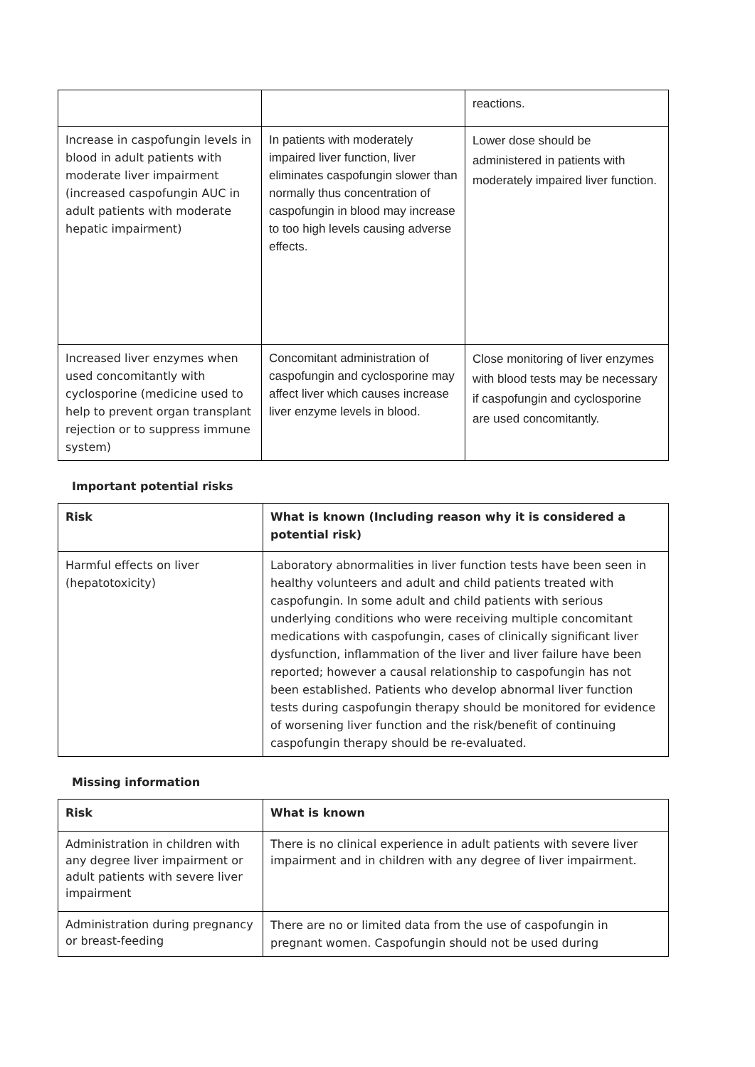| | | reactions. |
| Increase in caspofungin levels in blood in adult patients with moderate liver impairment (increased caspofungin AUC in adult patients with moderate hepatic impairment) | In patients with moderately impaired liver function, liver eliminates caspofungin slower than normally thus concentration of caspofungin in blood may increase to too high levels causing adverse effects. | Lower dose should be administered in patients with moderately impaired liver function. |
| Increased liver enzymes when used concomitantly with cyclosporine (medicine used to help to prevent organ transplant rejection or to suppress immune system) | Concomitant administration of caspofungin and cyclosporine may affect liver which causes increase liver enzyme levels in blood. | Close monitoring of liver enzymes with blood tests may be necessary if caspofungin and cyclosporine are used concomitantly. |
Important potential risks
| Risk | What is known (Including reason why it is considered a potential risk) |
| --- | --- |
| Harmful effects on liver (hepatotoxicity) | Laboratory abnormalities in liver function tests have been seen in healthy volunteers and adult and child patients treated with caspofungin. In some adult and child patients with serious underlying conditions who were receiving multiple concomitant medications with caspofungin, cases of clinically significant liver dysfunction, inflammation of the liver and liver failure have been reported; however a causal relationship to caspofungin has not been established. Patients who develop abnormal liver function tests during caspofungin therapy should be monitored for evidence of worsening liver function and the risk/benefit of continuing caspofungin therapy should be re-evaluated. |
Missing information
| Risk | What is known |
| --- | --- |
| Administration in children with any degree liver impairment or adult patients with severe liver impairment | There is no clinical experience in adult patients with severe liver impairment and in children with any degree of liver impairment. |
| Administration during pregnancy or breast-feeding | There are no or limited data from the use of caspofungin in pregnant women. Caspofungin should not be used during |